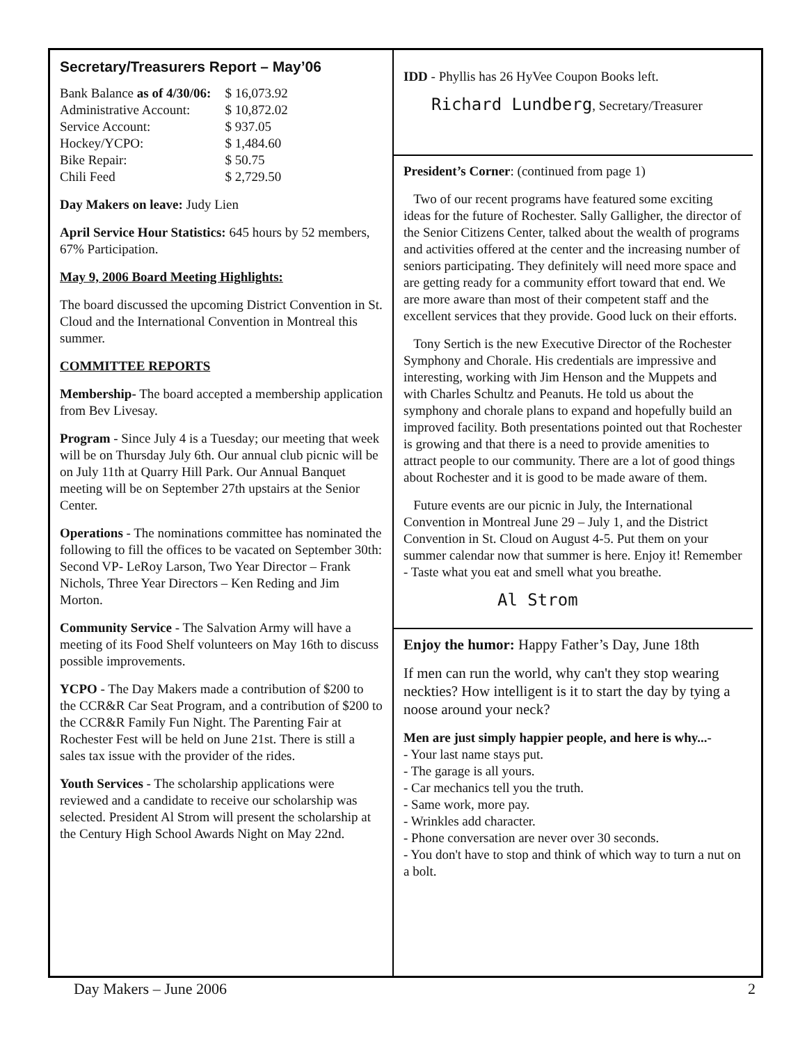Secretary/Treasurers Report – May’06
| Bank Balance as of 4/30/06: | $ 16,073.92 |
| Administrative Account: | $ 10,872.02 |
| Service Account: | $ 937.05 |
| Hockey/YCPO: | $ 1,484.60 |
| Bike Repair: | $ 50.75 |
| Chili Feed | $ 2,729.50 |
Day Makers on leave: Judy Lien
April Service Hour Statistics: 645 hours by 52 members, 67% Participation.
May 9, 2006 Board Meeting Highlights:
The board discussed the upcoming District Convention in St. Cloud and the International Convention in Montreal this summer.
COMMITTEE REPORTS
Membership- The board accepted a membership application from Bev Livesay.
Program - Since July 4 is a Tuesday; our meeting that week will be on Thursday July 6th. Our annual club picnic will be on July 11th at Quarry Hill Park. Our Annual Banquet meeting will be on September 27th upstairs at the Senior Center.
Operations - The nominations committee has nominated the following to fill the offices to be vacated on September 30th: Second VP- LeRoy Larson, Two Year Director – Frank Nichols, Three Year Directors – Ken Reding and Jim Morton.
Community Service - The Salvation Army will have a meeting of its Food Shelf volunteers on May 16th to discuss possible improvements.
YCPO - The Day Makers made a contribution of $200 to the CCR&R Car Seat Program, and a contribution of $200 to the CCR&R Family Fun Night. The Parenting Fair at Rochester Fest will be held on June 21st. There is still a sales tax issue with the provider of the rides.
Youth Services - The scholarship applications were reviewed and a candidate to receive our scholarship was selected. President Al Strom will present the scholarship at the Century High School Awards Night on May 22nd.
IDD - Phyllis has 26 HyVee Coupon Books left.
Richard Lundberg, Secretary/Treasurer
President’s Corner: (continued from page 1)
Two of our recent programs have featured some exciting ideas for the future of Rochester. Sally Galligher, the director of the Senior Citizens Center, talked about the wealth of programs and activities offered at the center and the increasing number of seniors participating. They definitely will need more space and are getting ready for a community effort toward that end. We are more aware than most of their competent staff and the excellent services that they provide. Good luck on their efforts.
Tony Sertich is the new Executive Director of the Rochester Symphony and Chorale. His credentials are impressive and interesting, working with Jim Henson and the Muppets and with Charles Schultz and Peanuts. He told us about the symphony and chorale plans to expand and hopefully build an improved facility. Both presentations pointed out that Rochester is growing and that there is a need to provide amenities to attract people to our community. There are a lot of good things about Rochester and it is good to be made aware of them.
Future events are our picnic in July, the International Convention in Montreal June 29 – July 1, and the District Convention in St. Cloud on August 4-5. Put them on your summer calendar now that summer is here. Enjoy it! Remember - Taste what you eat and smell what you breathe.
Al Strom
Enjoy the humor: Happy Father’s Day, June 18th
If men can run the world, why can't they stop wearing neckties? How intelligent is it to start the day by tying a noose around your neck?
Men are just simply happier people, and here is why...-
- Your last name stays put.
- The garage is all yours.
- Car mechanics tell you the truth.
- Same work, more pay.
- Wrinkles add character.
- Phone conversation are never over 30 seconds.
- You don't have to stop and think of which way to turn a nut on a bolt.
Day Makers – June 2006 2